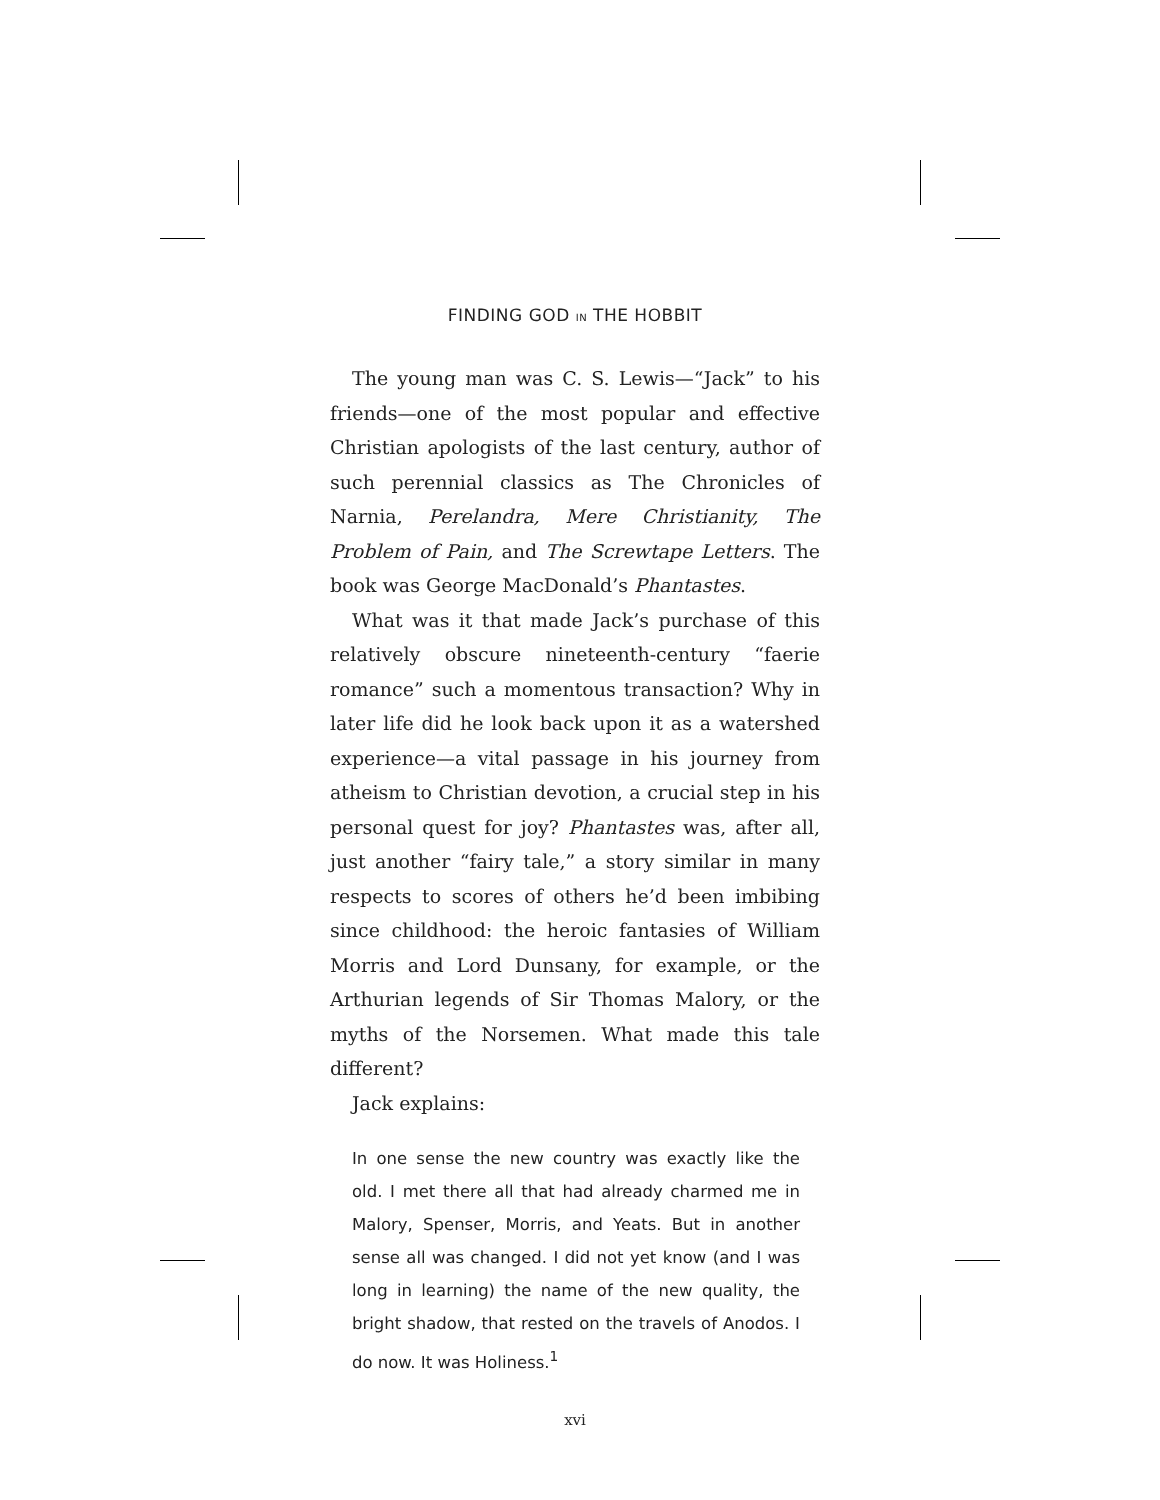FINDING GOD IN THE HOBBIT
The young man was C. S. Lewis—“Jack” to his friends—one of the most popular and effective Christian apologists of the last century, author of such perennial classics as The Chronicles of Narnia, Perelandra, Mere Christianity, The Problem of Pain, and The Screwtape Letters. The book was George MacDonald’s Phantastes.
What was it that made Jack’s purchase of this relatively obscure nineteenth-century “faerie romance” such a momentous transaction? Why in later life did he look back upon it as a watershed experience—a vital passage in his journey from atheism to Christian devotion, a crucial step in his personal quest for joy? Phantastes was, after all, just another “fairy tale,” a story similar in many respects to scores of others he’d been imbibing since childhood: the heroic fantasies of William Morris and Lord Dunsany, for example, or the Arthurian legends of Sir Thomas Malory, or the myths of the Norsemen. What made this tale different?
Jack explains:
In one sense the new country was exactly like the old. I met there all that had already charmed me in Malory, Spenser, Morris, and Yeats. But in another sense all was changed. I did not yet know (and I was long in learning) the name of the new quality, the bright shadow, that rested on the travels of Anodos. I do now. It was Holiness.<sup>1</sup>
xvi